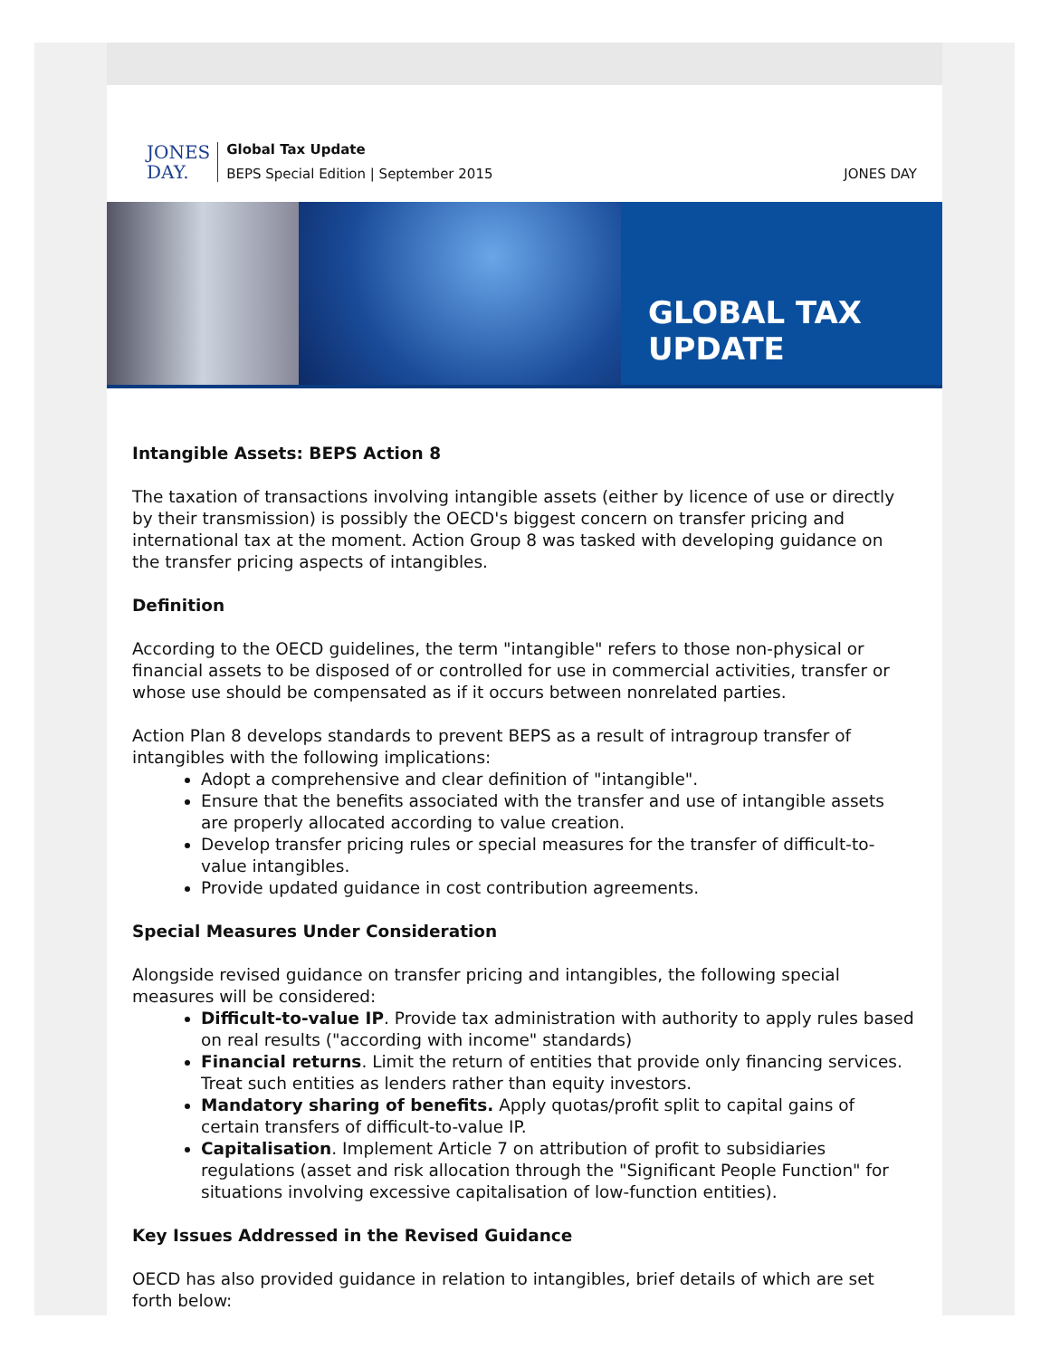JONES
DAY.
Global Tax Update
BEPS Special Edition | September 2015
JONES DAY
GLOBAL TAX UPDATE
Intangible Assets: BEPS Action 8
The taxation of transactions involving intangible assets (either by licence of use or directly by their transmission) is possibly the OECD's biggest concern on transfer pricing and international tax at the moment. Action Group 8 was tasked with developing guidance on the transfer pricing aspects of intangibles.
Definition
According to the OECD guidelines, the term "intangible" refers to those non-physical or financial assets to be disposed of or controlled for use in commercial activities, transfer or whose use should be compensated as if it occurs between nonrelated parties.
Action Plan 8 develops standards to prevent BEPS as a result of intragroup transfer of intangibles with the following implications:
Adopt a comprehensive and clear definition of "intangible".
Ensure that the benefits associated with the transfer and use of intangible assets are properly allocated according to value creation.
Develop transfer pricing rules or special measures for the transfer of difficult-to-value intangibles.
Provide updated guidance in cost contribution agreements.
Special Measures Under Consideration
Alongside revised guidance on transfer pricing and intangibles, the following special measures will be considered:
Difficult-to-value IP. Provide tax administration with authority to apply rules based on real results ("according with income" standards)
Financial returns. Limit the return of entities that provide only financing services. Treat such entities as lenders rather than equity investors.
Mandatory sharing of benefits. Apply quotas/profit split to capital gains of certain transfers of difficult-to-value IP.
Capitalisation. Implement Article 7 on attribution of profit to subsidiaries regulations (asset and risk allocation through the "Significant People Function" for situations involving excessive capitalisation of low-function entities).
Key Issues Addressed in the Revised Guidance
OECD has also provided guidance in relation to intangibles, brief details of which are set forth below: